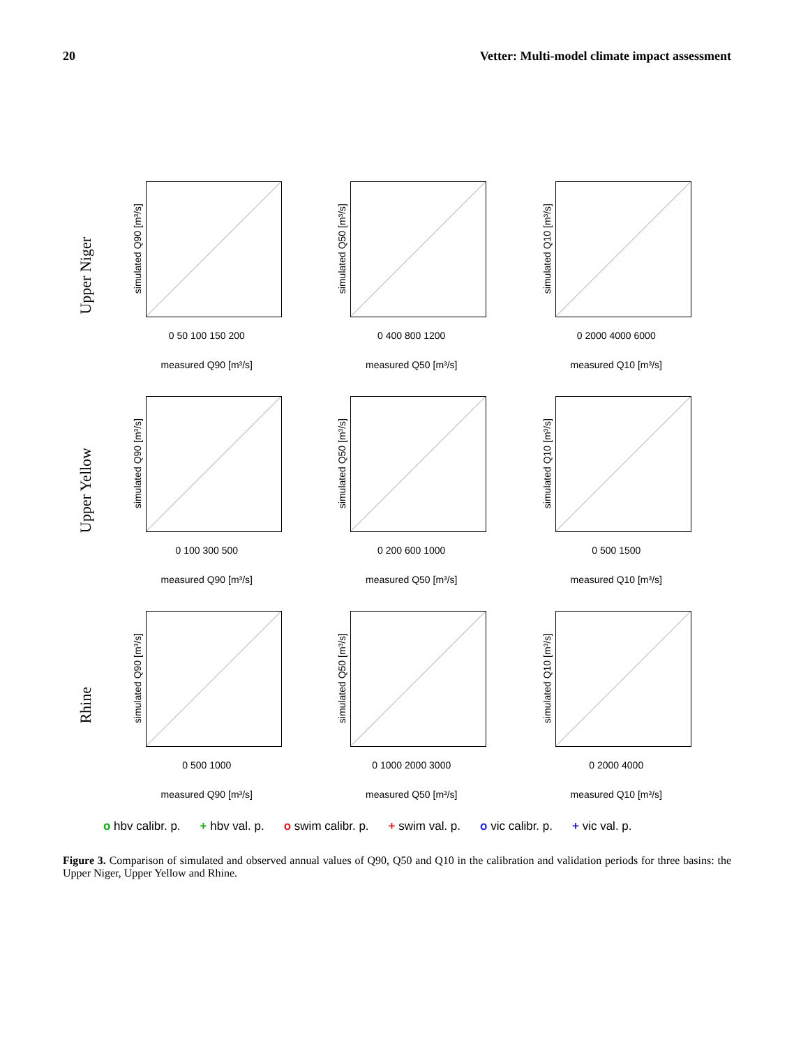20 Vetter: Multi-model climate impact assessment
Upper Niger
simulated Q90 [m³/s]
0 50 100 150 200
measured Q90 [m³/s]
simulated Q50 [m³/s]
0 400 800 1200
measured Q50 [m³/s]
simulated Q10 [m³/s]
0 2000 4000 6000
measured Q10 [m³/s]
Upper Yellow
simulated Q90 [m³/s]
0 100 300 500
measured Q90 [m³/s]
simulated Q50 [m³/s]
0 200 600 1000
measured Q50 [m³/s]
simulated Q10 [m³/s]
0 500 1500
measured Q10 [m³/s]
Rhine
simulated Q90 [m³/s]
0 500 1000
measured Q90 [m³/s]
simulated Q50 [m³/s]
0 1000 2000 3000
measured Q50 [m³/s]
simulated Q10 [m³/s]
0 2000 4000
measured Q10 [m³/s]
o hbv calibr. p. + hbv val. p. o swim calibr. p. + swim val. p. o vic calibr. p. + vic val. p.
Figure 3. Comparison of simulated and observed annual values of Q90, Q50 and Q10 in the calibration and validation periods for three basins: the Upper Niger, Upper Yellow and Rhine.